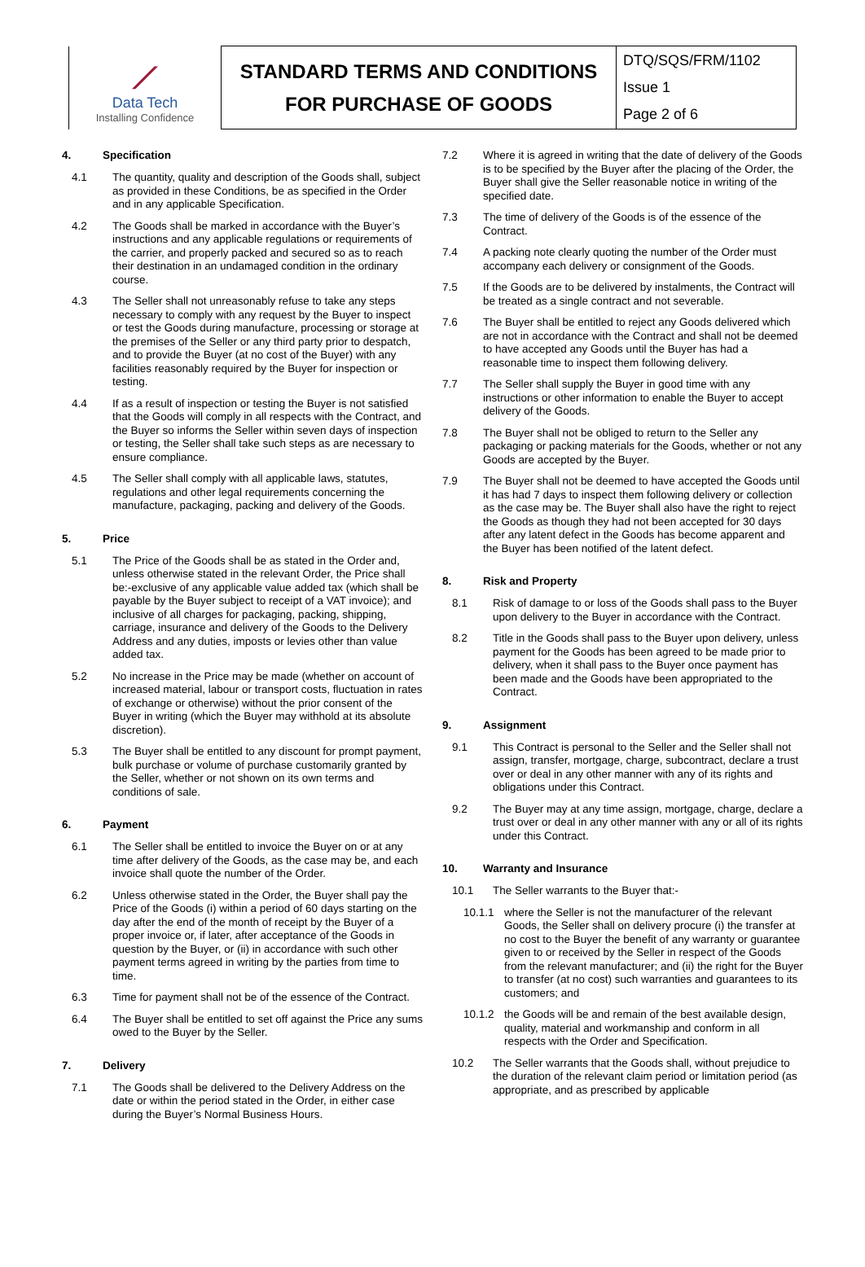| ⟋ Data Tech Installing Confidence | STANDARD TERMS AND CONDITIONS FOR PURCHASE OF GOODS | DTQ/SQS/FRM/1102 Issue 1 Page 2 of 6 |
4. Specification
4.1 The quantity, quality and description of the Goods shall, subject as provided in these Conditions, be as specified in the Order and in any applicable Specification.
4.2 The Goods shall be marked in accordance with the Buyer’s instructions and any applicable regulations or requirements of the carrier, and properly packed and secured so as to reach their destination in an undamaged condition in the ordinary course.
4.3 The Seller shall not unreasonably refuse to take any steps necessary to comply with any request by the Buyer to inspect or test the Goods during manufacture, processing or storage at the premises of the Seller or any third party prior to despatch, and to provide the Buyer (at no cost of the Buyer) with any facilities reasonably required by the Buyer for inspection or testing.
4.4 If as a result of inspection or testing the Buyer is not satisfied that the Goods will comply in all respects with the Contract, and the Buyer so informs the Seller within seven days of inspection or testing, the Seller shall take such steps as are necessary to ensure compliance.
4.5 The Seller shall comply with all applicable laws, statutes, regulations and other legal requirements concerning the manufacture, packaging, packing and delivery of the Goods.
5. Price
5.1 The Price of the Goods shall be as stated in the Order and, unless otherwise stated in the relevant Order, the Price shall be:-exclusive of any applicable value added tax (which shall be payable by the Buyer subject to receipt of a VAT invoice); and inclusive of all charges for packaging, packing, shipping, carriage, insurance and delivery of the Goods to the Delivery Address and any duties, imposts or levies other than value added tax.
5.2 No increase in the Price may be made (whether on account of increased material, labour or transport costs, fluctuation in rates of exchange or otherwise) without the prior consent of the Buyer in writing (which the Buyer may withhold at its absolute discretion).
5.3 The Buyer shall be entitled to any discount for prompt payment, bulk purchase or volume of purchase customarily granted by the Seller, whether or not shown on its own terms and conditions of sale.
6. Payment
6.1 The Seller shall be entitled to invoice the Buyer on or at any time after delivery of the Goods, as the case may be, and each invoice shall quote the number of the Order.
6.2 Unless otherwise stated in the Order, the Buyer shall pay the Price of the Goods (i) within a period of 60 days starting on the day after the end of the month of receipt by the Buyer of a proper invoice or, if later, after acceptance of the Goods in question by the Buyer, or (ii) in accordance with such other payment terms agreed in writing by the parties from time to time.
6.3 Time for payment shall not be of the essence of the Contract.
6.4 The Buyer shall be entitled to set off against the Price any sums owed to the Buyer by the Seller.
7. Delivery
7.1 The Goods shall be delivered to the Delivery Address on the date or within the period stated in the Order, in either case during the Buyer’s Normal Business Hours.
7.2 Where it is agreed in writing that the date of delivery of the Goods is to be specified by the Buyer after the placing of the Order, the Buyer shall give the Seller reasonable notice in writing of the specified date.
7.3 The time of delivery of the Goods is of the essence of the Contract.
7.4 A packing note clearly quoting the number of the Order must accompany each delivery or consignment of the Goods.
7.5 If the Goods are to be delivered by instalments, the Contract will be treated as a single contract and not severable.
7.6 The Buyer shall be entitled to reject any Goods delivered which are not in accordance with the Contract and shall not be deemed to have accepted any Goods until the Buyer has had a reasonable time to inspect them following delivery.
7.7 The Seller shall supply the Buyer in good time with any instructions or other information to enable the Buyer to accept delivery of the Goods.
7.8 The Buyer shall not be obliged to return to the Seller any packaging or packing materials for the Goods, whether or not any Goods are accepted by the Buyer.
7.9 The Buyer shall not be deemed to have accepted the Goods until it has had 7 days to inspect them following delivery or collection as the case may be. The Buyer shall also have the right to reject the Goods as though they had not been accepted for 30 days after any latent defect in the Goods has become apparent and the Buyer has been notified of the latent defect.
8. Risk and Property
8.1 Risk of damage to or loss of the Goods shall pass to the Buyer upon delivery to the Buyer in accordance with the Contract.
8.2 Title in the Goods shall pass to the Buyer upon delivery, unless payment for the Goods has been agreed to be made prior to delivery, when it shall pass to the Buyer once payment has been made and the Goods have been appropriated to the Contract.
9. Assignment
9.1 This Contract is personal to the Seller and the Seller shall not assign, transfer, mortgage, charge, subcontract, declare a trust over or deal in any other manner with any of its rights and obligations under this Contract.
9.2 The Buyer may at any time assign, mortgage, charge, declare a trust over or deal in any other manner with any or all of its rights under this Contract.
10. Warranty and Insurance
10.1 The Seller warrants to the Buyer that:-
10.1.1 where the Seller is not the manufacturer of the relevant Goods, the Seller shall on delivery procure (i) the transfer at no cost to the Buyer the benefit of any warranty or guarantee given to or received by the Seller in respect of the Goods from the relevant manufacturer; and (ii) the right for the Buyer to transfer (at no cost) such warranties and guarantees to its customers; and
10.1.2 the Goods will be and remain of the best available design, quality, material and workmanship and conform in all respects with the Order and Specification.
10.2 The Seller warrants that the Goods shall, without prejudice to the duration of the relevant claim period or limitation period (as appropriate, and as prescribed by applicable